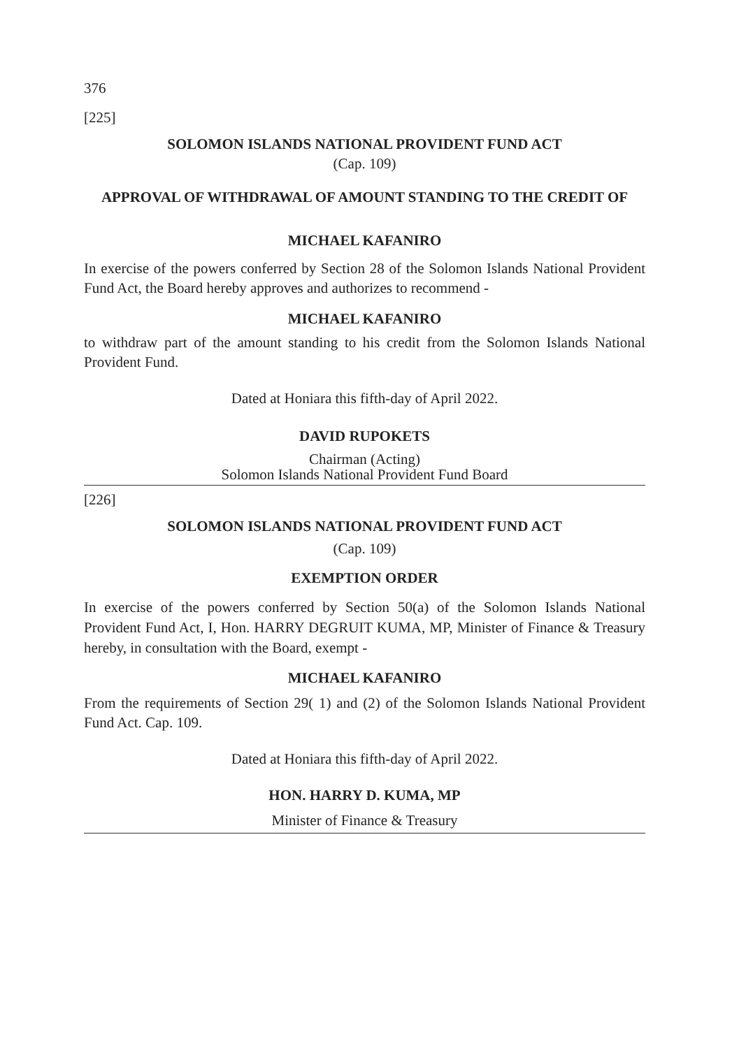376
[225]
SOLOMON ISLANDS NATIONAL PROVIDENT FUND ACT
(Cap. 109)
APPROVAL OF WITHDRAWAL OF AMOUNT STANDING TO THE CREDIT OF
MICHAEL KAFANIRO
In exercise of the powers conferred by Section 28 of the Solomon Islands National Provident Fund Act, the Board hereby approves and authorizes to recommend -
MICHAEL KAFANIRO
to withdraw part of the amount standing to his credit from the Solomon Islands National Provident Fund.
Dated at Honiara this fifth-day of April 2022.
DAVID RUPOKETS
Chairman (Acting)
Solomon Islands National Provident Fund Board
[226]
SOLOMON ISLANDS NATIONAL PROVIDENT FUND ACT
(Cap. 109)
EXEMPTION ORDER
In exercise of the powers conferred by Section 50(a) of the Solomon Islands National Provident Fund Act, I, Hon. HARRY DEGRUIT KUMA, MP, Minister of Finance & Treasury hereby, in consultation with the Board, exempt -
MICHAEL KAFANIRO
From the requirements of Section 29( 1) and (2) of the Solomon Islands National Provident Fund Act. Cap. 109.
Dated at Honiara this fifth-day of April 2022.
HON. HARRY D. KUMA, MP
Minister of Finance & Treasury